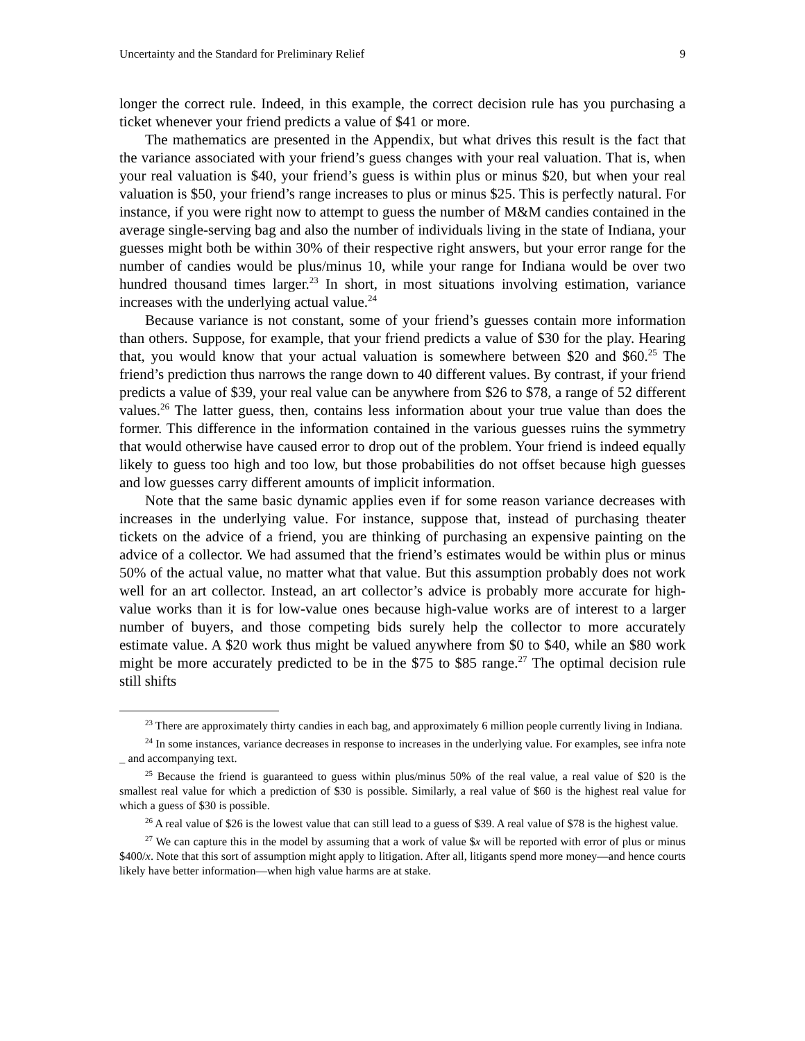Uncertainty and the Standard for Preliminary Relief 9
longer the correct rule. Indeed, in this example, the correct decision rule has you purchasing a ticket whenever your friend predicts a value of $41 or more.
The mathematics are presented in the Appendix, but what drives this result is the fact that the variance associated with your friend’s guess changes with your real valuation. That is, when your real valuation is $40, your friend’s guess is within plus or minus $20, but when your real valuation is $50, your friend’s range increases to plus or minus $25. This is perfectly natural. For instance, if you were right now to attempt to guess the number of M&M candies contained in the average single-serving bag and also the number of individuals living in the state of Indiana, your guesses might both be within 30% of their respective right answers, but your error range for the number of candies would be plus/minus 10, while your range for Indiana would be over two hundred thousand times larger.<sup>23</sup> In short, in most situations involving estimation, variance increases with the underlying actual value.<sup>24</sup>
Because variance is not constant, some of your friend’s guesses contain more information than others. Suppose, for example, that your friend predicts a value of $30 for the play. Hearing that, you would know that your actual valuation is somewhere between $20 and $60.<sup>25</sup> The friend’s prediction thus narrows the range down to 40 different values. By contrast, if your friend predicts a value of $39, your real value can be anywhere from $26 to $78, a range of 52 different values.<sup>26</sup> The latter guess, then, contains less information about your true value than does the former. This difference in the information contained in the various guesses ruins the symmetry that would otherwise have caused error to drop out of the problem. Your friend is indeed equally likely to guess too high and too low, but those probabilities do not offset because high guesses and low guesses carry different amounts of implicit information.
Note that the same basic dynamic applies even if for some reason variance decreases with increases in the underlying value. For instance, suppose that, instead of purchasing theater tickets on the advice of a friend, you are thinking of purchasing an expensive painting on the advice of a collector. We had assumed that the friend’s estimates would be within plus or minus 50% of the actual value, no matter what that value. But this assumption probably does not work well for an art collector. Instead, an art collector’s advice is probably more accurate for high-value works than it is for low-value ones because high-value works are of interest to a larger number of buyers, and those competing bids surely help the collector to more accurately estimate value. A $20 work thus might be valued anywhere from $0 to $40, while an $80 work might be more accurately predicted to be in the $75 to $85 range.<sup>27</sup> The optimal decision rule still shifts
<sup>23</sup> There are approximately thirty candies in each bag, and approximately 6 million people currently living in Indiana.
<sup>24</sup> In some instances, variance decreases in response to increases in the underlying value. For examples, see infra note _ and accompanying text.
<sup>25</sup> Because the friend is guaranteed to guess within plus/minus 50% of the real value, a real value of $20 is the smallest real value for which a prediction of $30 is possible. Similarly, a real value of $60 is the highest real value for which a guess of $30 is possible.
<sup>26</sup> A real value of $26 is the lowest value that can still lead to a guess of $39. A real value of $78 is the highest value.
<sup>27</sup> We can capture this in the model by assuming that a work of value $x will be reported with error of plus or minus $400/x. Note that this sort of assumption might apply to litigation. After all, litigants spend more money—and hence courts likely have better information—when high value harms are at stake.